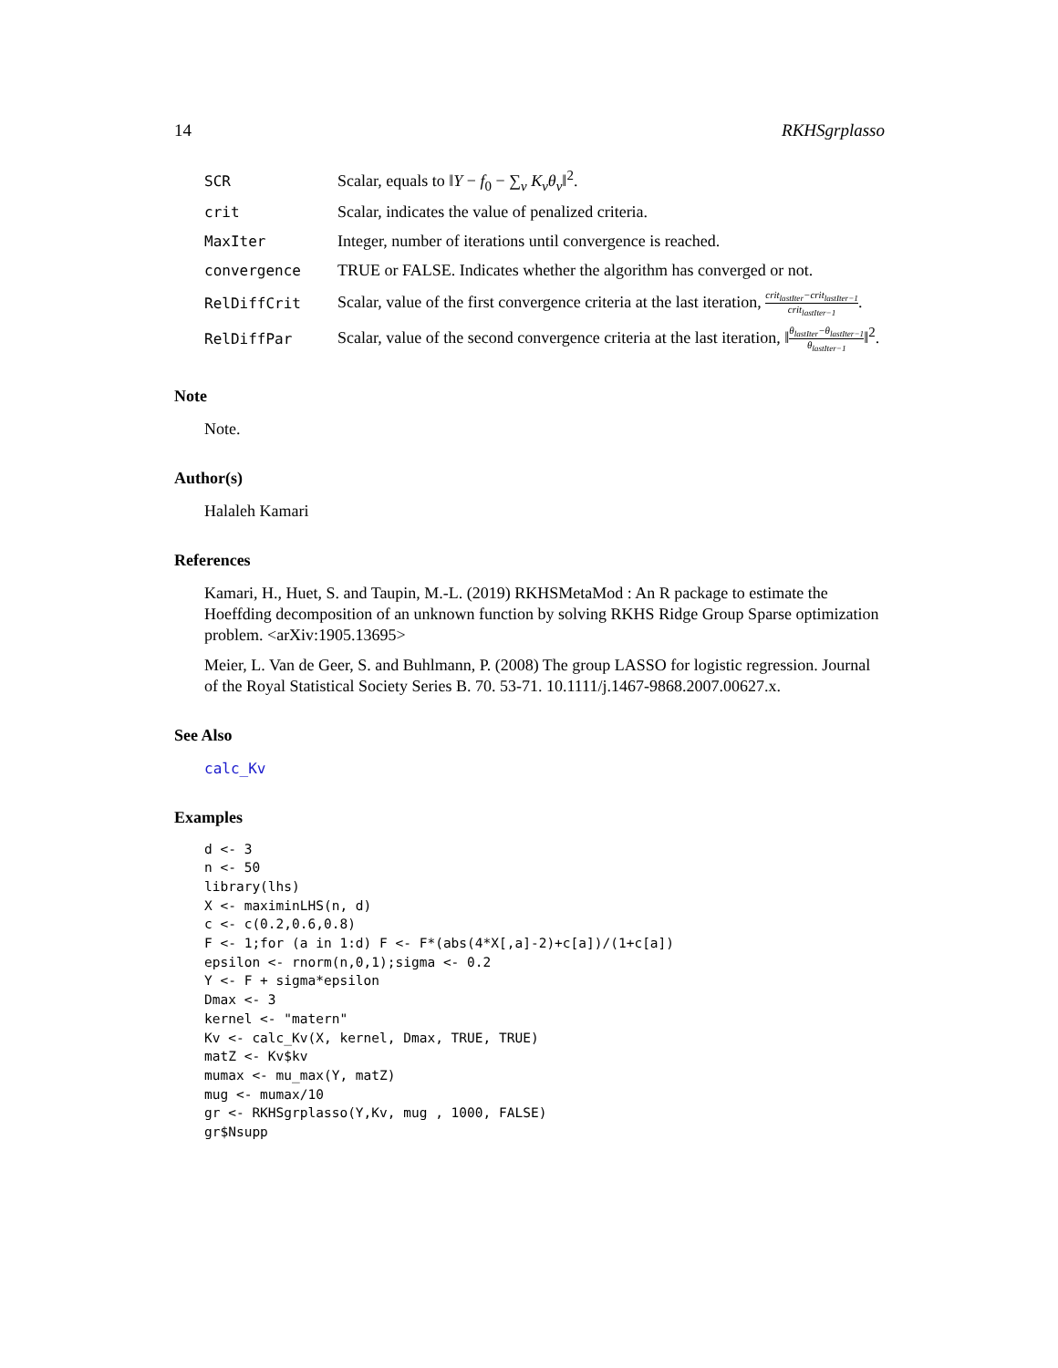14 RKHSgrplasso
| SCR | Scalar, equals to ‖ Y − f<sub>0</sub> − ∑<sub>v</sub> K<sub>v</sub>θ<sub>v</sub> ‖<sup>2</sup>. |
| crit | Scalar, indicates the value of penalized criteria. |
| MaxIter | Integer, number of iterations until convergence is reached. |
| convergence | TRUE or FALSE. Indicates whether the algorithm has converged or not. |
| RelDiffCrit | Scalar, value of the first convergence criteria at the last iteration, crit<sub>lastIter</sub>−crit<sub>lastIter−1</sub> crit<sub>lastIter−1</sub> . |
| RelDiffPar | Scalar, value of the second convergence criteria at the last iteration, ‖ θ<sub>lastIter</sub>−θ<sub>lastIter−1</sub> θ<sub>lastIter−1</sub> ‖<sup>2</sup>. |
Note
Note.
Author(s)
Halaleh Kamari
References
Kamari, H., Huet, S. and Taupin, M.-L. (2019) RKHSMetaMod : An R package to estimate the Hoeffding decomposition of an unknown function by solving RKHS Ridge Group Sparse optimization problem. <arXiv:1905.13695>
Meier, L. Van de Geer, S. and Buhlmann, P. (2008) The group LASSO for logistic regression. Journal of the Royal Statistical Society Series B. 70. 53-71. 10.1111/j.1467-9868.2007.00627.x.
See Also
calc_Kv
Examples
d <- 3
n <- 50
library(lhs)
X <- maximinLHS(n, d)
c <- c(0.2,0.6,0.8)
F <- 1;for (a in 1:d) F <- F*(abs(4*X[,a]-2)+c[a])/(1+c[a])
epsilon <- rnorm(n,0,1);sigma <- 0.2
Y <- F + sigma*epsilon
Dmax <- 3
kernel <- "matern"
Kv <- calc_Kv(X, kernel, Dmax, TRUE, TRUE)
matZ <- Kv$kv
mumax <- mu_max(Y, matZ)
mug <- mumax/10
gr <- RKHSgrplasso(Y,Kv, mug , 1000, FALSE)
gr$Nsupp